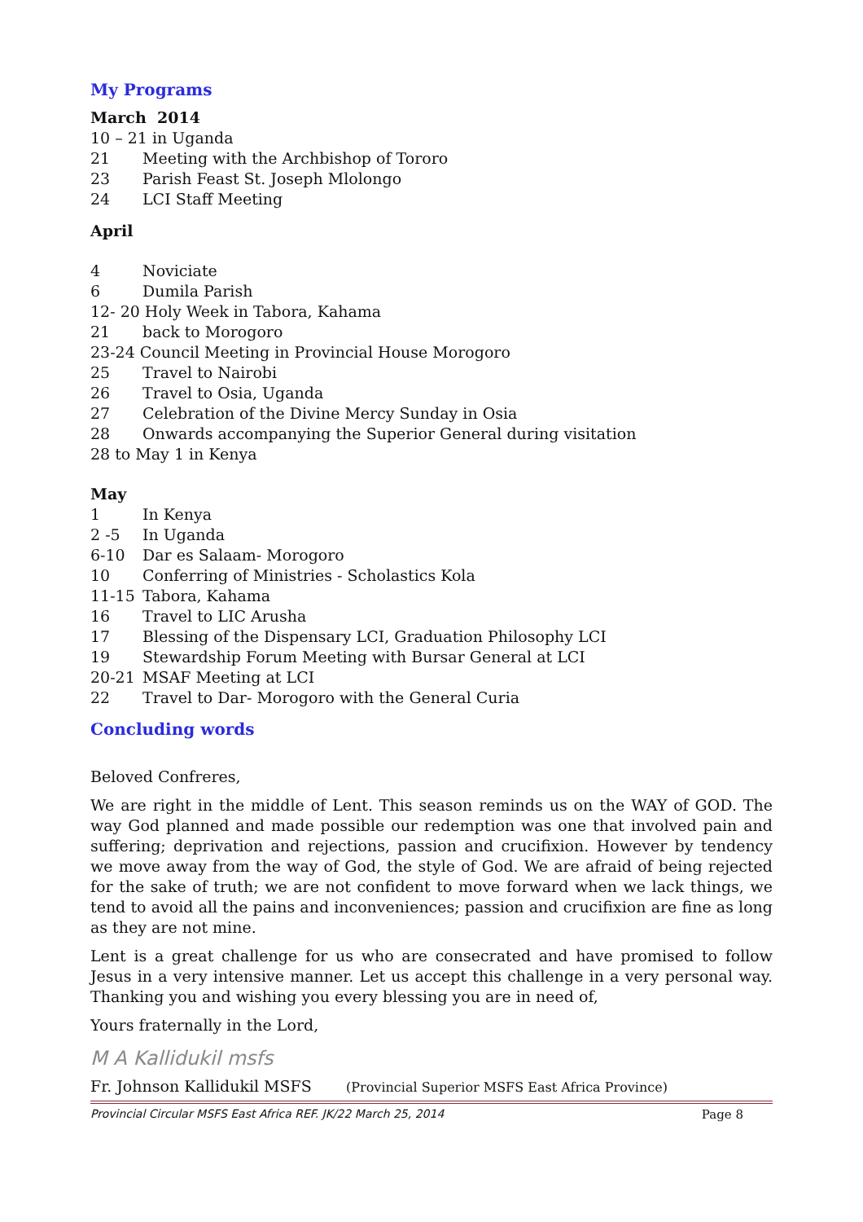My Programs
March 2014
10 – 21 in Uganda
21 Meeting with the Archbishop of Tororo
23 Parish Feast St. Joseph Mlolongo
24 LCI Staff Meeting
April
4 Noviciate
6 Dumila Parish
12- 20 Holy Week in Tabora, Kahama
21 back to Morogoro
23-24 Council Meeting in Provincial House Morogoro
25 Travel to Nairobi
26 Travel to Osia, Uganda
27 Celebration of the Divine Mercy Sunday in Osia
28 Onwards accompanying the Superior General during visitation
28 to May 1 in Kenya
May
1 In Kenya
2 -5 In Uganda
6-10 Dar es Salaam- Morogoro
10 Conferring of Ministries - Scholastics Kola
11-15 Tabora, Kahama
16 Travel to LIC Arusha
17 Blessing of the Dispensary LCI, Graduation Philosophy LCI
19 Stewardship Forum Meeting with Bursar General at LCI
20-21 MSAF Meeting at LCI
22 Travel to Dar- Morogoro with the General Curia
Concluding words
Beloved Confreres,
We are right in the middle of Lent. This season reminds us on the WAY of GOD. The way God planned and made possible our redemption was one that involved pain and suffering; deprivation and rejections, passion and crucifixion. However by tendency we move away from the way of God, the style of God. We are afraid of being rejected for the sake of truth; we are not confident to move forward when we lack things, we tend to avoid all the pains and inconveniences; passion and crucifixion are fine as long as they are not mine.
Lent is a great challenge for us who are consecrated and have promised to follow Jesus in a very intensive manner. Let us accept this challenge in a very personal way. Thanking you and wishing you every blessing you are in need of,
Yours fraternally in the Lord,
M A Kallidukil msfs
Fr. Johnson Kallidukil MSFS (Provincial Superior MSFS East Africa Province)
Provincial Circular MSFS East Africa REF. JK/22 March 25, 2014 Page 8